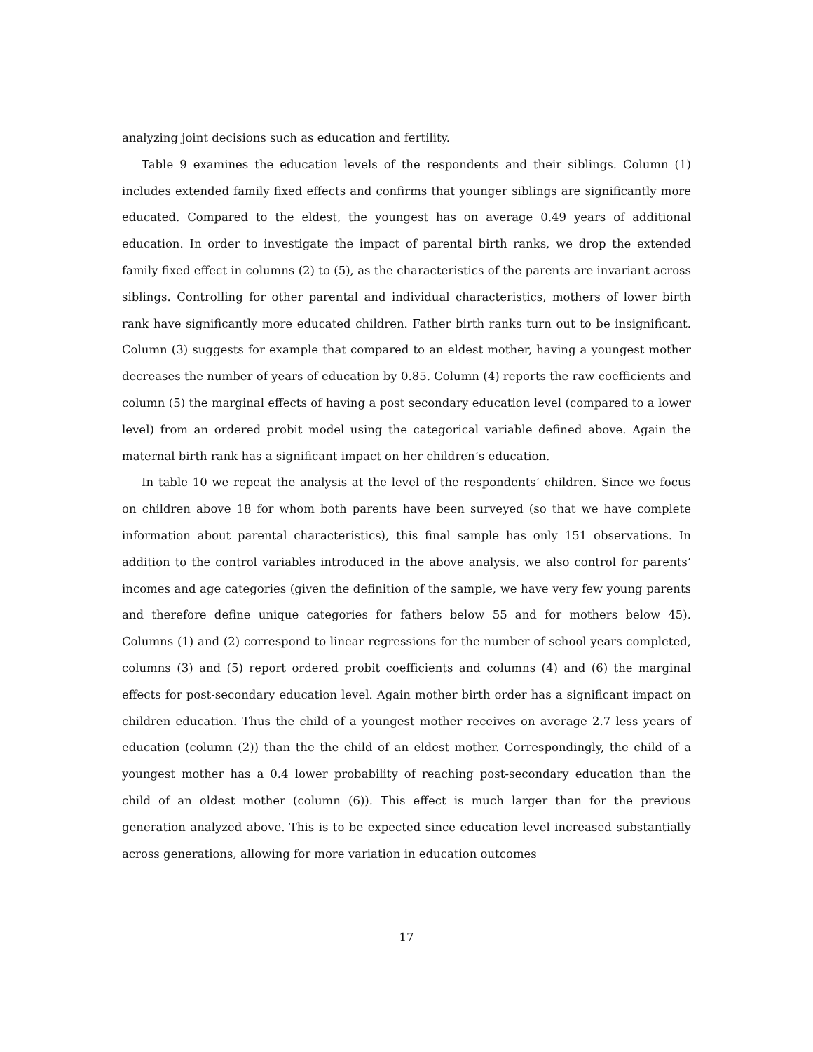analyzing joint decisions such as education and fertility.
Table 9 examines the education levels of the respondents and their siblings. Column (1) includes extended family fixed effects and confirms that younger siblings are significantly more educated. Compared to the eldest, the youngest has on average 0.49 years of additional education. In order to investigate the impact of parental birth ranks, we drop the extended family fixed effect in columns (2) to (5), as the characteristics of the parents are invariant across siblings. Controlling for other parental and individual characteristics, mothers of lower birth rank have significantly more educated children. Father birth ranks turn out to be insignificant. Column (3) suggests for example that compared to an eldest mother, having a youngest mother decreases the number of years of education by 0.85. Column (4) reports the raw coefficients and column (5) the marginal effects of having a post secondary education level (compared to a lower level) from an ordered probit model using the categorical variable defined above. Again the maternal birth rank has a significant impact on her children’s education.
In table 10 we repeat the analysis at the level of the respondents’ children. Since we focus on children above 18 for whom both parents have been surveyed (so that we have complete information about parental characteristics), this final sample has only 151 observations. In addition to the control variables introduced in the above analysis, we also control for parents’ incomes and age categories (given the definition of the sample, we have very few young parents and therefore define unique categories for fathers below 55 and for mothers below 45). Columns (1) and (2) correspond to linear regressions for the number of school years completed, columns (3) and (5) report ordered probit coefficients and columns (4) and (6) the marginal effects for post-secondary education level. Again mother birth order has a significant impact on children education. Thus the child of a youngest mother receives on average 2.7 less years of education (column (2)) than the the child of an eldest mother. Correspondingly, the child of a youngest mother has a 0.4 lower probability of reaching post-secondary education than the child of an oldest mother (column (6)). This effect is much larger than for the previous generation analyzed above. This is to be expected since education level increased substantially across generations, allowing for more variation in education outcomes
17